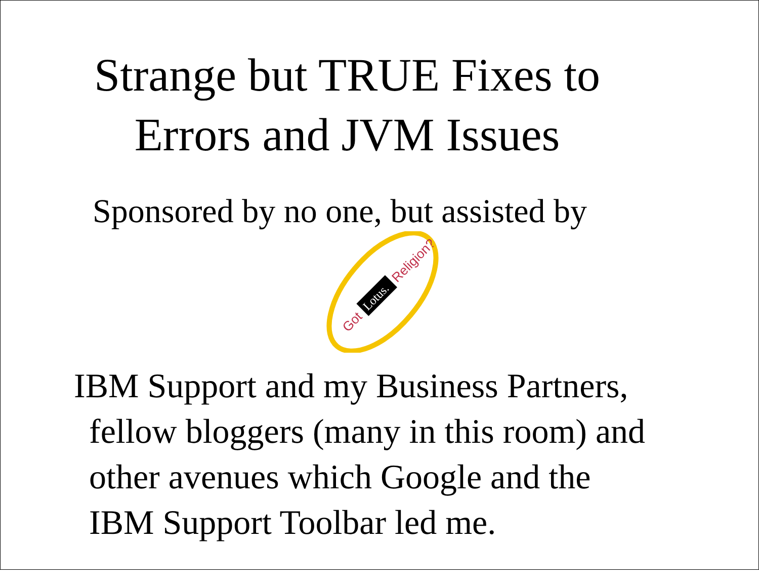Strange but TRUE Fixes to
Errors and JVM Issues
Sponsored by no one, but assisted by
Got
Lotus.
Religion?
IBM Support and my Business Partners,
fellow bloggers (many in this room) and
other avenues which Google and the
IBM Support Toolbar led me.